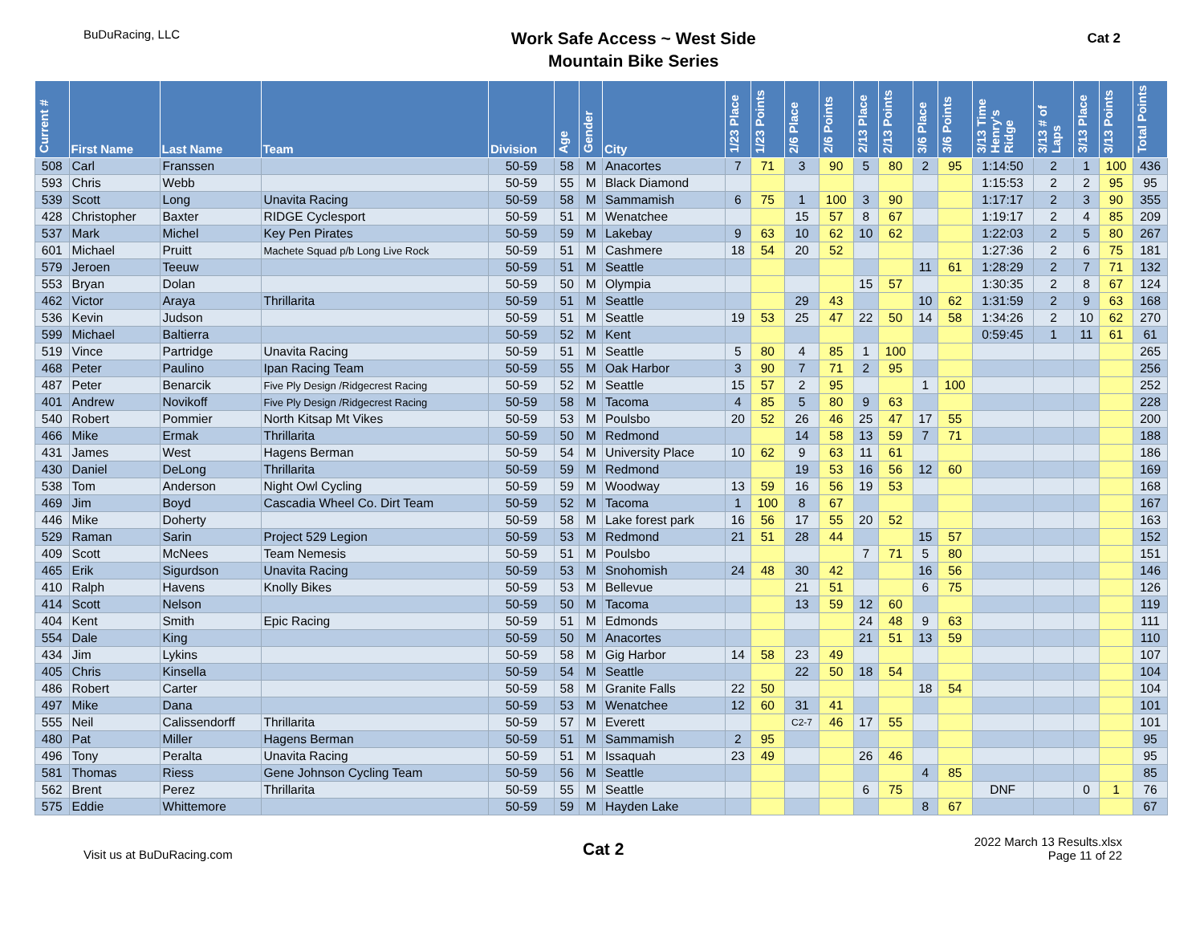BuDuRacing, LLC
Work Safe Access ~ West Side
Mountain Bike Series
Cat 2
| Current # | First Name | Last Name | Team | Division | Age | Gender | City | 1/23 Place | 1/23 Points | 2/6 Place | 2/6 Points | 2/13 Place | 2/13 Points | 3/6 Place | 3/6 Points | 3/13 Time Henry's Ridge | 3/13 # of Laps | 3/13 Place | 3/13 Points | Total Points |
| --- | --- | --- | --- | --- | --- | --- | --- | --- | --- | --- | --- | --- | --- | --- | --- | --- | --- | --- | --- | --- |
| 508 | Carl | Franssen | | 50-59 | 58 | M | Anacortes | 7 | 71 | 3 | 90 | 5 | 80 | 2 | 95 | 1:14:50 | 2 | 1 | 100 | 436 |
| 593 | Chris | Webb | | 50-59 | 55 | M | Black Diamond | | | | | | | | | 1:15:53 | 2 | 2 | 95 | 95 |
| 539 | Scott | Long | Unavita Racing | 50-59 | 58 | M | Sammamish | 6 | 75 | 1 | 100 | 3 | 90 | | | 1:17:17 | 2 | 3 | 90 | 355 |
| 428 | Christopher | Baxter | RIDGE Cyclesport | 50-59 | 51 | M | Wenatchee | | | 15 | 57 | 8 | 67 | | | 1:19:17 | 2 | 4 | 85 | 209 |
| 537 | Mark | Michel | Key Pen Pirates | 50-59 | 59 | M | Lakebay | 9 | 63 | 10 | 62 | 10 | 62 | | | 1:22:03 | 2 | 5 | 80 | 267 |
| 601 | Michael | Pruitt | Machete Squad p/b Long Live Rock | 50-59 | 51 | M | Cashmere | 18 | 54 | 20 | 52 | | | | | 1:27:36 | 2 | 6 | 75 | 181 |
| 579 | Jeroen | Teeuw | | 50-59 | 51 | M | Seattle | | | | | | | 11 | 61 | 1:28:29 | 2 | 7 | 71 | 132 |
| 553 | Bryan | Dolan | | 50-59 | 50 | M | Olympia | | | | | 15 | 57 | | | 1:30:35 | 2 | 8 | 67 | 124 |
| 462 | Victor | Araya | Thrillarita | 50-59 | 51 | M | Seattle | | | 29 | 43 | | | 10 | 62 | 1:31:59 | 2 | 9 | 63 | 168 |
| 536 | Kevin | Judson | | 50-59 | 51 | M | Seattle | 19 | 53 | 25 | 47 | 22 | 50 | 14 | 58 | 1:34:26 | 2 | 10 | 62 | 270 |
| 599 | Michael | Baltierra | | 50-59 | 52 | M | Kent | | | | | | | | | 0:59:45 | 1 | 11 | 61 | 61 |
| 519 | Vince | Partridge | Unavita Racing | 50-59 | 51 | M | Seattle | 5 | 80 | 4 | 85 | 1 | 100 | | | | | | | 265 |
| 468 | Peter | Paulino | Ipan Racing Team | 50-59 | 55 | M | Oak Harbor | 3 | 90 | 7 | 71 | 2 | 95 | | | | | | | 256 |
| 487 | Peter | Benarcik | Five Ply Design /Ridgecrest Racing | 50-59 | 52 | M | Seattle | 15 | 57 | 2 | 95 | | | 1 | 100 | | | | | 252 |
| 401 | Andrew | Novikoff | Five Ply Design /Ridgecrest Racing | 50-59 | 58 | M | Tacoma | 4 | 85 | 5 | 80 | 9 | 63 | | | | | | | 228 |
| 540 | Robert | Pommier | North Kitsap Mt Vikes | 50-59 | 53 | M | Poulsbo | 20 | 52 | 26 | 46 | 25 | 47 | 17 | 55 | | | | | 200 |
| 466 | Mike | Ermak | Thrillarita | 50-59 | 50 | M | Redmond | | | 14 | 58 | 13 | 59 | 7 | 71 | | | | | 188 |
| 431 | James | West | Hagens Berman | 50-59 | 54 | M | University Place | 10 | 62 | 9 | 63 | 11 | 61 | | | | | | | 186 |
| 430 | Daniel | DeLong | Thrillarita | 50-59 | 59 | M | Redmond | | | 19 | 53 | 16 | 56 | 12 | 60 | | | | | 169 |
| 538 | Tom | Anderson | Night Owl Cycling | 50-59 | 59 | M | Woodway | 13 | 59 | 16 | 56 | 19 | 53 | | | | | | | 168 |
| 469 | Jim | Boyd | Cascadia Wheel Co. Dirt Team | 50-59 | 52 | M | Tacoma | 1 | 100 | 8 | 67 | | | | | | | | | 167 |
| 446 | Mike | Doherty | | 50-59 | 58 | M | Lake forest park | 16 | 56 | 17 | 55 | 20 | 52 | | | | | | | 163 |
| 529 | Raman | Sarin | Project 529 Legion | 50-59 | 53 | M | Redmond | 21 | 51 | 28 | 44 | | | 15 | 57 | | | | | 152 |
| 409 | Scott | McNees | Team Nemesis | 50-59 | 51 | M | Poulsbo | | | | | 7 | 71 | 5 | 80 | | | | | 151 |
| 465 | Erik | Sigurdson | Unavita Racing | 50-59 | 53 | M | Snohomish | 24 | 48 | 30 | 42 | | | 16 | 56 | | | | | 146 |
| 410 | Ralph | Havens | Knolly Bikes | 50-59 | 53 | M | Bellevue | | | 21 | 51 | | | 6 | 75 | | | | | 126 |
| 414 | Scott | Nelson | | 50-59 | 50 | M | Tacoma | | | 13 | 59 | 12 | 60 | | | | | | | 119 |
| 404 | Kent | Smith | Epic Racing | 50-59 | 51 | M | Edmonds | | | | | 24 | 48 | 9 | 63 | | | | | 111 |
| 554 | Dale | King | | 50-59 | 50 | M | Anacortes | | | | | 21 | 51 | 13 | 59 | | | | | 110 |
| 434 | Jim | Lykins | | 50-59 | 58 | M | Gig Harbor | 14 | 58 | 23 | 49 | | | | | | | | | 107 |
| 405 | Chris | Kinsella | | 50-59 | 54 | M | Seattle | | | 22 | 50 | 18 | 54 | | | | | | | 104 |
| 486 | Robert | Carter | | 50-59 | 58 | M | Granite Falls | 22 | 50 | | | | | 18 | 54 | | | | | 104 |
| 497 | Mike | Dana | | 50-59 | 53 | M | Wenatchee | 12 | 60 | 31 | 41 | | | | | | | | | 101 |
| 555 | Neil | Calissendorff | Thrillarita | 50-59 | 57 | M | Everett | | | C2-7 | 46 | 17 | 55 | | | | | | | 101 |
| 480 | Pat | Miller | Hagens Berman | 50-59 | 51 | M | Sammamish | 2 | 95 | | | | | | | | | | | 95 |
| 496 | Tony | Peralta | Unavita Racing | 50-59 | 51 | M | Issaquah | 23 | 49 | | | 26 | 46 | | | | | | | 95 |
| 581 | Thomas | Riess | Gene Johnson Cycling Team | 50-59 | 56 | M | Seattle | | | | | | | 4 | 85 | | | | | 85 |
| 562 | Brent | Perez | Thrillarita | 50-59 | 55 | M | Seattle | | | | | 6 | 75 | | | DNF | | 0 | 1 | 76 |
| 575 | Eddie | Whittemore | | 50-59 | 59 | M | Hayden Lake | | | | | | | 8 | 67 | | | | | 67 |
Visit us at BuDuRacing.com
Cat 2
2022 March 13 Results.xlsx
Page 11 of 22